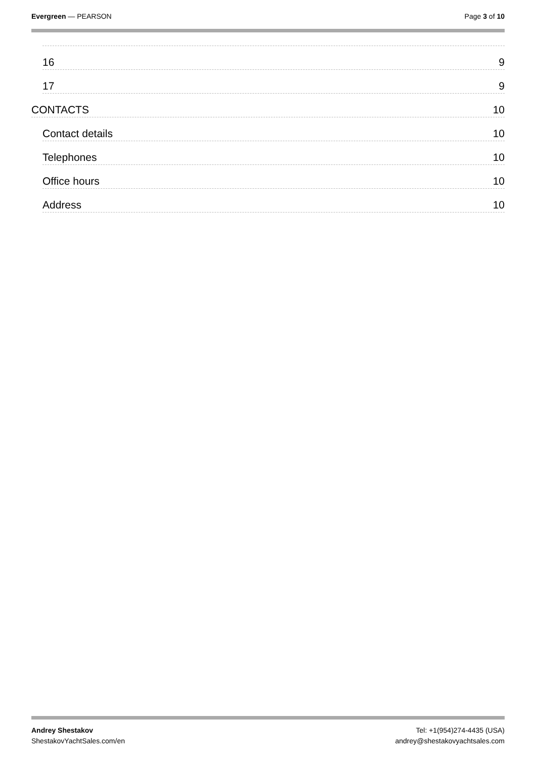Evergreen — PEARSON Page 3 of 10
16 9
17 9
CONTACTS 10
Contact details 10
Telephones 10
Office hours 10
Address 10
Andrey Shestakov
ShestakovYachtSales.com/en
Tel: +1(954)274-4435 (USA)
andrey@shestakovyachtsales.com